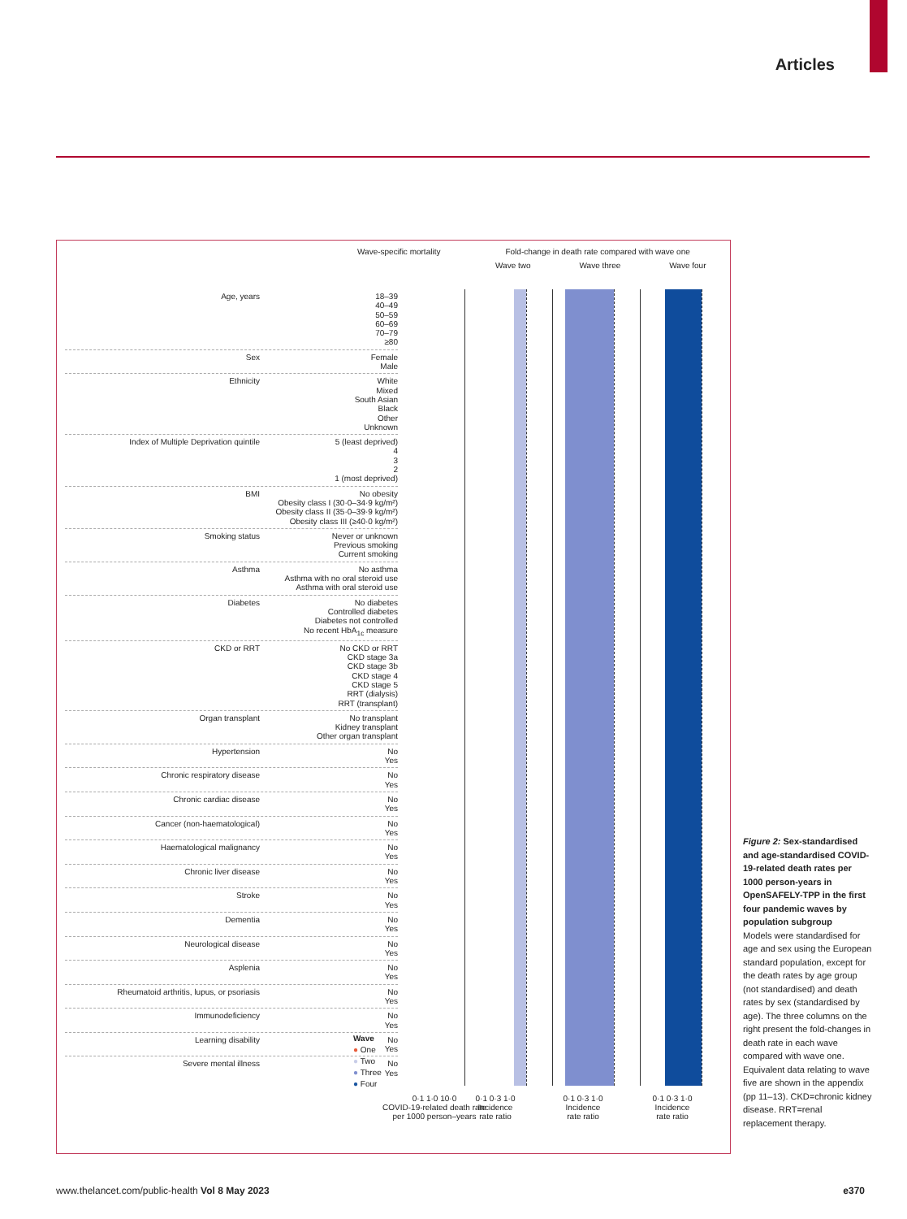Articles
Wave-specific mortality Fold-change in death rate compared with wave one
Wave two Wave three Wave four
Age, years 18–39
40–49
50–59
60–69
70–79
≥80
Sex Female
Male
Ethnicity White
Mixed
South Asian
Black
Other
Unknown
Index of Multiple Deprivation quintile 5 (least deprived)
4
3
2
1 (most deprived)
BMI No obesity
Obesity class I (30·0–34·9 kg/m²)
Obesity class II (35·0–39·9 kg/m²)
Obesity class III (≥40·0 kg/m²)
Smoking status Never or unknown
Previous smoking
Current smoking
Asthma No asthma
Asthma with no oral steroid use
Asthma with oral steroid use
Diabetes No diabetes
Controlled diabetes
Diabetes not controlled
No recent HbA<sub>1c</sub> measure
CKD or RRT No CKD or RRT
CKD stage 3a
CKD stage 3b
CKD stage 4
CKD stage 5
RRT (dialysis)
RRT (transplant)
Organ transplant No transplant
Kidney transplant
Other organ transplant
Hypertension No
Yes
Chronic respiratory disease No
Yes
Chronic cardiac disease No
Yes
Cancer (non-haematological) No
Yes
Haematological malignancy No
Yes
Chronic liver disease No
Yes
Stroke No
Yes
Dementia No
Yes
Neurological disease No
Yes
Asplenia No
Yes
Rheumatoid arthritis, lupus, or psoriasis No
Yes
Immunodeficiency No
Yes
Learning disability No
Yes
Severe mental illness No
Yes
Wave
● One
● Two
● Three
● Four
0·1 1·0 10·0
COVID-19-related death rate
per 1000 person–years
0·1 0·3 1·0
Incidence
rate ratio
0·1 0·3 1·0
Incidence
rate ratio
0·1 0·3 1·0
Incidence
rate ratio
Figure 2: Sex-standardised and age-standardised COVID-19-related death rates per 1000 person-years in OpenSAFELY-TPP in the first four pandemic waves by population subgroup
Models were standardised for age and sex using the European standard population, except for the death rates by age group (not standardised) and death rates by sex (standardised by age). The three columns on the right present the fold-changes in death rate in each wave compared with wave one. Equivalent data relating to wave five are shown in the appendix (pp 11–13). CKD=chronic kidney disease. RRT=renal replacement therapy.
www.thelancet.com/public-health Vol 8 May 2023
e370